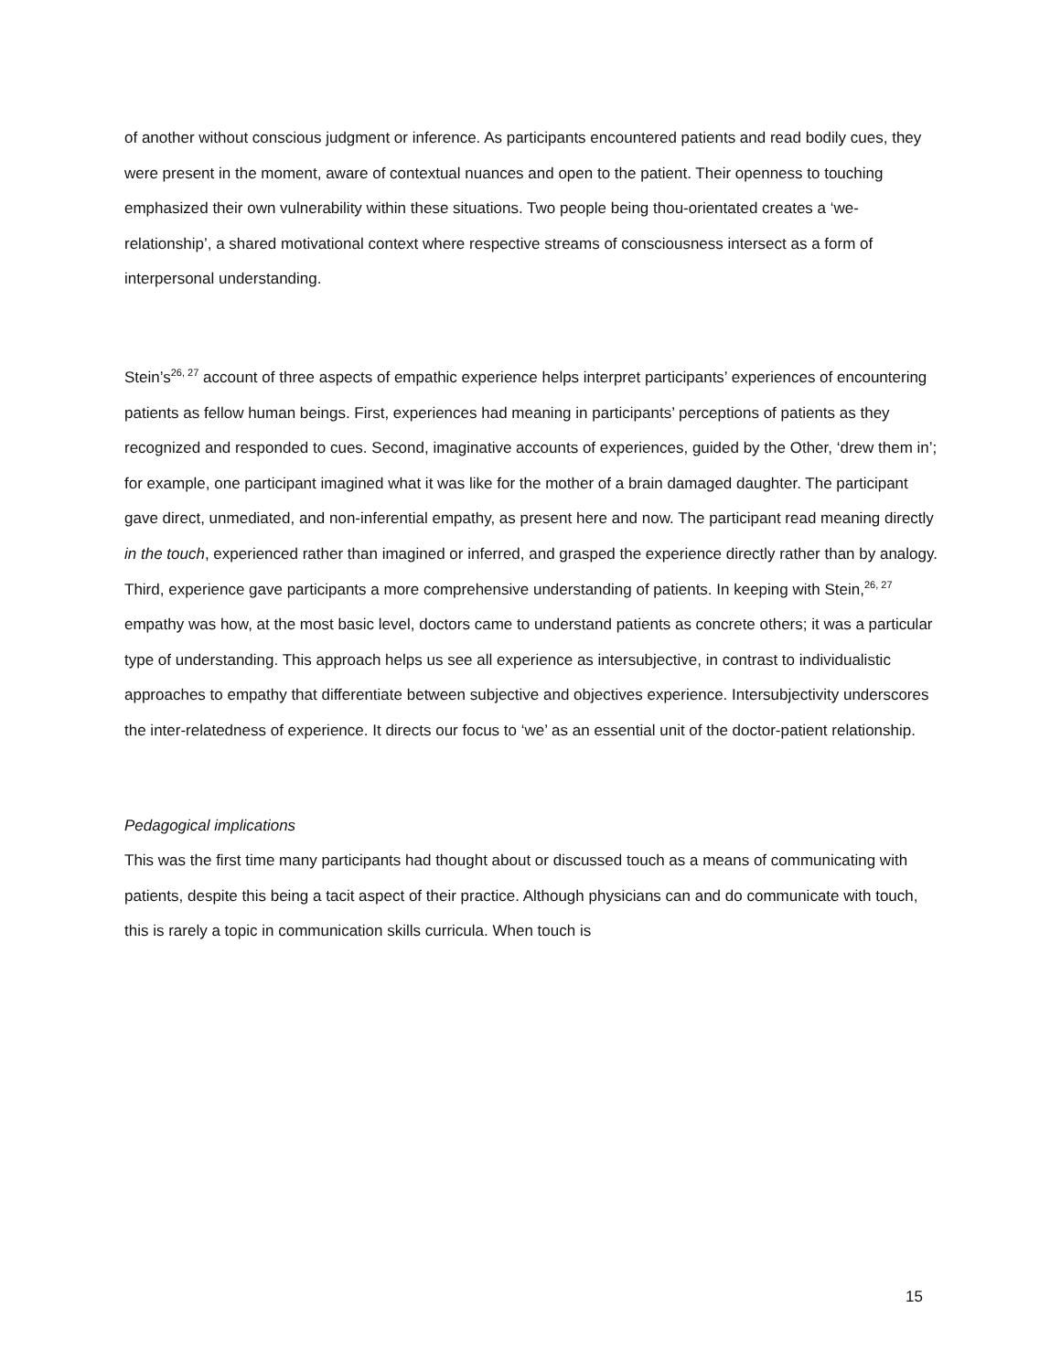of another without conscious judgment or inference. As participants encountered patients and read bodily cues, they were present in the moment, aware of contextual nuances and open to the patient. Their openness to touching emphasized their own vulnerability within these situations. Two people being thou-orientated creates a ‘we-relationship’, a shared motivational context where respective streams of consciousness intersect as a form of interpersonal understanding.
Stein’s<sup>26, 27</sup> account of three aspects of empathic experience helps interpret participants’ experiences of encountering patients as fellow human beings. First, experiences had meaning in participants’ perceptions of patients as they recognized and responded to cues. Second, imaginative accounts of experiences, guided by the Other, ‘drew them in’; for example, one participant imagined what it was like for the mother of a brain damaged daughter. The participant gave direct, unmediated, and non-inferential empathy, as present here and now. The participant read meaning directly in the touch, experienced rather than imagined or inferred, and grasped the experience directly rather than by analogy. Third, experience gave participants a more comprehensive understanding of patients. In keeping with Stein,<sup>26, 27</sup> empathy was how, at the most basic level, doctors came to understand patients as concrete others; it was a particular type of understanding. This approach helps us see all experience as intersubjective, in contrast to individualistic approaches to empathy that differentiate between subjective and objectives experience. Intersubjectivity underscores the inter-relatedness of experience. It directs our focus to ‘we’ as an essential unit of the doctor-patient relationship.
Pedagogical implications
This was the first time many participants had thought about or discussed touch as a means of communicating with patients, despite this being a tacit aspect of their practice. Although physicians can and do communicate with touch, this is rarely a topic in communication skills curricula. When touch is
15